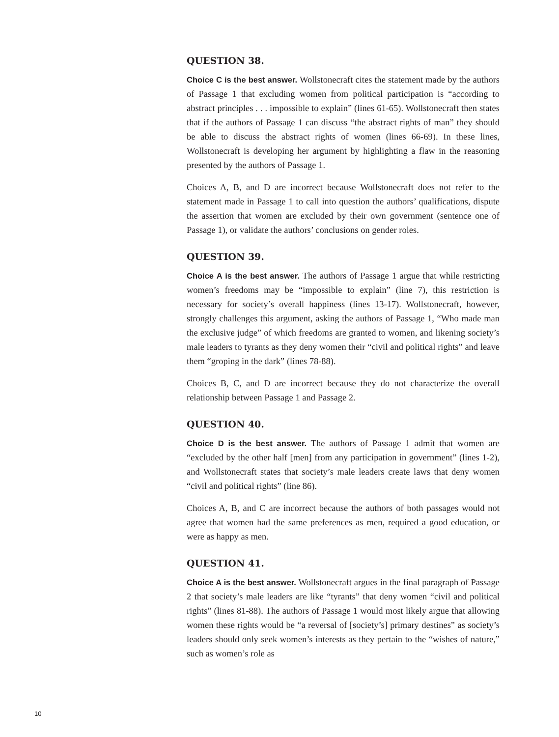QUESTION 38.
Choice C is the best answer. Wollstonecraft cites the statement made by the authors of Passage 1 that excluding women from political participation is “according to abstract principles . . . impossible to explain” (lines 61-65). Wollstonecraft then states that if the authors of Passage 1 can discuss “the abstract rights of man” they should be able to discuss the abstract rights of women (lines 66-69). In these lines, Wollstonecraft is developing her argument by highlighting a flaw in the reasoning presented by the authors of Passage 1.
Choices A, B, and D are incorrect because Wollstonecraft does not refer to the statement made in Passage 1 to call into question the authors’ qualifications, dispute the assertion that women are excluded by their own government (sentence one of Passage 1), or validate the authors’ conclusions on gender roles.
QUESTION 39.
Choice A is the best answer. The authors of Passage 1 argue that while restricting women’s freedoms may be “impossible to explain” (line 7), this restriction is necessary for society’s overall happiness (lines 13-17). Wollstonecraft, however, strongly challenges this argument, asking the authors of Passage 1, “Who made man the exclusive judge” of which freedoms are granted to women, and likening society’s male leaders to tyrants as they deny women their “civil and political rights” and leave them “groping in the dark” (lines 78-88).
Choices B, C, and D are incorrect because they do not characterize the overall relationship between Passage 1 and Passage 2.
QUESTION 40.
Choice D is the best answer. The authors of Passage 1 admit that women are “excluded by the other half [men] from any participation in government” (lines 1-2), and Wollstonecraft states that society’s male leaders create laws that deny women “civil and political rights” (line 86).
Choices A, B, and C are incorrect because the authors of both passages would not agree that women had the same preferences as men, required a good education, or were as happy as men.
QUESTION 41.
Choice A is the best answer. Wollstonecraft argues in the final paragraph of Passage 2 that society’s male leaders are like “tyrants” that deny women “civil and political rights” (lines 81-88). The authors of Passage 1 would most likely argue that allowing women these rights would be “a reversal of [society’s] primary destines” as society’s leaders should only seek women’s interests as they pertain to the “wishes of nature,” such as women’s role as
10